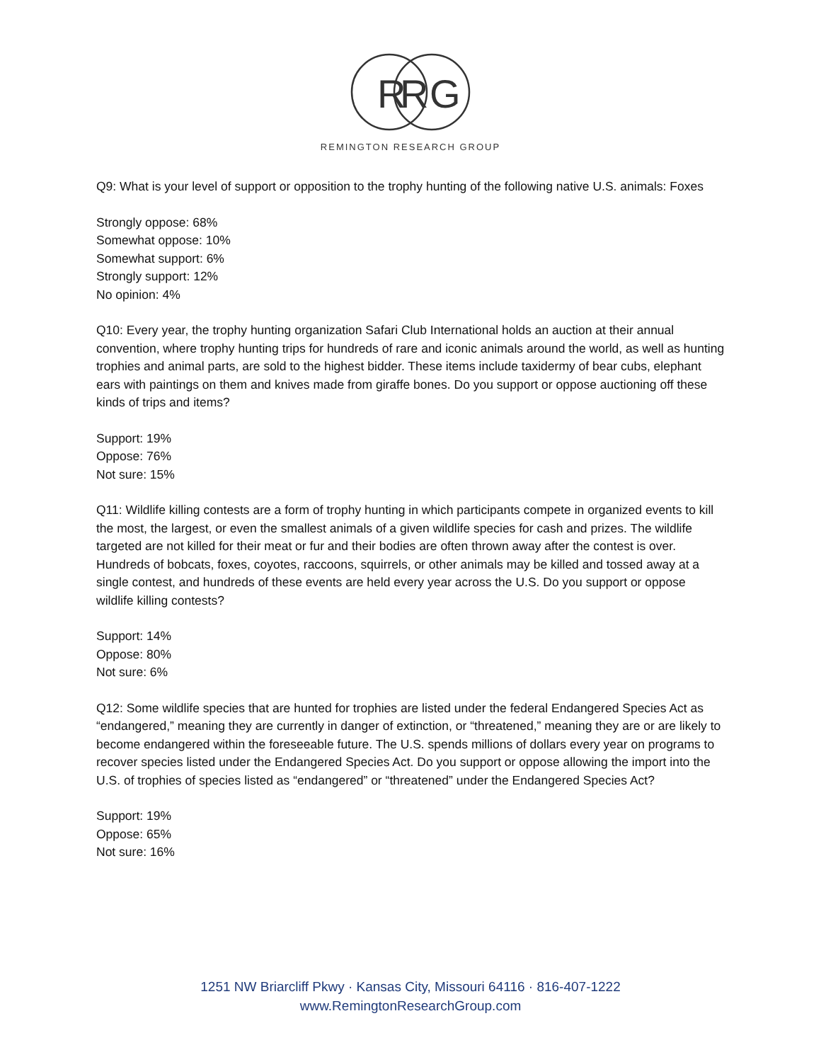R
R
G
REMINGTON RESEARCH GROUP
Q9: What is your level of support or opposition to the trophy hunting of the following native U.S. animals: Foxes
Strongly oppose: 68%
Somewhat oppose: 10%
Somewhat support: 6%
Strongly support: 12%
No opinion: 4%
Q10: Every year, the trophy hunting organization Safari Club International holds an auction at their annual convention, where trophy hunting trips for hundreds of rare and iconic animals around the world, as well as hunting trophies and animal parts, are sold to the highest bidder. These items include taxidermy of bear cubs, elephant ears with paintings on them and knives made from giraffe bones. Do you support or oppose auctioning off these kinds of trips and items?
Support: 19%
Oppose: 76%
Not sure: 15%
Q11: Wildlife killing contests are a form of trophy hunting in which participants compete in organized events to kill the most, the largest, or even the smallest animals of a given wildlife species for cash and prizes. The wildlife targeted are not killed for their meat or fur and their bodies are often thrown away after the contest is over. Hundreds of bobcats, foxes, coyotes, raccoons, squirrels, or other animals may be killed and tossed away at a single contest, and hundreds of these events are held every year across the U.S. Do you support or oppose wildlife killing contests?
Support: 14%
Oppose: 80%
Not sure: 6%
Q12: Some wildlife species that are hunted for trophies are listed under the federal Endangered Species Act as “endangered,” meaning they are currently in danger of extinction, or “threatened,” meaning they are or are likely to become endangered within the foreseeable future. The U.S. spends millions of dollars every year on programs to recover species listed under the Endangered Species Act. Do you support or oppose allowing the import into the U.S. of trophies of species listed as “endangered” or “threatened” under the Endangered Species Act?
Support: 19%
Oppose: 65%
Not sure: 16%
1251 NW Briarcliff Pkwy · Kansas City, Missouri 64116 · 816-407-1222
www.RemingtonResearchGroup.com